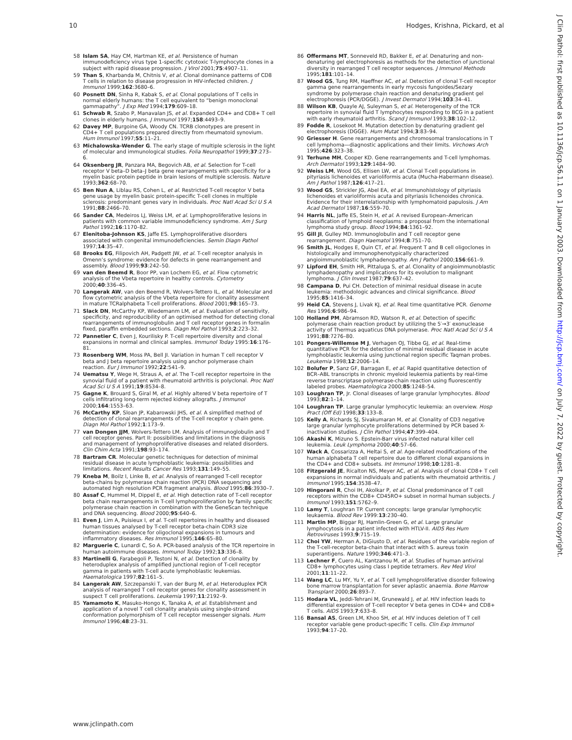10 Hodges, Krishna, Pickard, et al
J Clin Pathol: first published as 10.1136/jcp.56.1.1 on 1 January 2003. Downloaded from http://jcp.bmj.com/ on July 7, 2022 by guest. Protected by copyright.
58 Islam SA, Hay CM, Hartman KE, et al. Persistence of human immunodeficiency virus type 1-specific cytotoxic T-lymphocyte clones in a subject with rapid disease progression. J Virol 2001;75:4907–11.
59 Than S, Kharbanda M, Chitnis V, et al. Clonal dominance patterns of CD8 T cells in relation to disease progression in HIV-infected children. J Immunol 1999;162:3680–6.
60 Posnett DN, Sinha R, Kabak S, et al. Clonal populations of T cells in normal elderly humans: the T cell equivalent to “benign monoclonal gammapathy”. J Exp Med 1994;179:609–18.
61 Schwab R, Szabo P, Manavalan JS, et al. Expanded CD4+ and CD8+ T cell clones in elderly humans. J Immunol 1997;158:4493–9.
62 Davey MP, Burgoine GA, Woody CN. TCRB clonotypes are present in CD4+ T cell populations prepared directly from rheumatoid synovium. Hum Immunol 1997;55:11–21.
63 Michalowska-Wender G. The early stage of multiple sclerosis in the light of molecular and immunological studies. Folia Neuropathol 1999;37:273–6.
64 Oksenberg JR, Panzara MA, Begovich AB, et al. Selection for T-cell receptor V beta–D beta–J beta gene rearrangements with specificity for a myelin basic protein peptide in brain lesions of multiple sclerosis. Nature 1993;362:68–70.
65 Ben Nun A, Liblau RS, Cohen L, et al. Restricted T-cell receptor V beta gene usage by myelin basic protein-specific T-cell clones in multiple sclerosis: predominant genes vary in individuals. Proc Natl Acad Sci U S A 1991;88:2466–70.
66 Sander CA, Medeiros LJ, Weiss LM, et al. Lymphoproliferative lesions in patients with common variable immunodeficiency syndrome. Am J Surg Pathol 1992;16:1170–82.
67 Elenitoba-Johnson KS, Jaffe ES. Lymphoproliferative disorders associated with congenital immunodeficiencies. Semin Diagn Pathol 1997;14:35–47.
68 Brooks EG, Filipovich AH, Padgett JW, et al. T-cell receptor analysis in Omenn’s syndrome: evidence for defects in gene rearrangement and assembly. Blood 1999;93:242–50.
69 van den Beemd R, Boor PP, van Lochem EG, et al. Flow cytometric analysis of the Vbeta repertoire in healthy controls. Cytometry 2000;40:336–45.
70 Langerak AW, van den Beemd R, Wolvers-Tettero IL, et al. Molecular and flow cytometric analysis of the Vbeta repertoire for clonality assessment in mature TCRalphabeta T-cell proliferations. Blood 2001;98:165–73.
71 Slack DN, McCarthy KP, Wiedemanm LM, et al. Evaluation of sensitivity, specificity, and reproducibility of an optimised method for detecting clonal rearrangements of immunoglobulin and T cell receptor genes in formalin fixed, paraffin embedded sections. Diagn Mol Pathol 1993;2:223–32.
72 Pannetier C, Even J, Kourilisky P. T-cell repertoire diversity and clonal expansions in normal and clinical samples. Immunol Today 1995:16:176–81.
73 Rosenberg WM, Moss PA, Bell JI. Variation in human T cell receptor V beta and J beta repertoire analysis using anchor polymerase chain reaction. Eur J Immunol 1992;22:541–9.
74 Uematsu Y, Wege H, Straus A, et al. The T-cell receptor repertoire in the synovial fluid of a patient with rheumatoid arthritis is polyclonal. Proc Natl Acad Sci U S A 1991;19:8534–8.
75 Gagne K, Brouard S, Giral M, et al. Highly altered V beta repertoire of T cells infiltrating long-term rejected kidney allografts. J Immunol 2000;164:1553–63.
76 McCarthy KP, Sloan JP, Kabarowski JHS, et al. A simplified method of detection of clonal rearrangements of the T-cell receptor γ chain gene. Diagn Mol Pathol 1992;1:173–9.
77 van Dongen JJM, Wolvers-Tettero LM. Analysis of immunoglobulin and T cell receptor genes. Part II: possibilities and limitations in the diagnosis and management of lymphoproliferative diseases and related disorders. Clin Chim Acta 1991;198:93–174.
78 Bartram CR. Molecular genetic techniques for detection of minimal residual disease in acute lymphoblastic leukemia: possibilities and limitations. Recent Results Cancer Res 1993;131:149–55.
79 Kneba M, Boilz I, Linke B, et al. Analysis of rearranged T-cell receptor beta-chains by polymerase chain reaction (PCR) DNA sequencing and automated high resolution PCR fragment analysis. Blood 1995;86:3930–7.
80 Assaf C, Hummel M, Dippel E, et al. High detection rate of T-cell receptor beta chain rearrangements in T-cell lymphoproliferation by family specific polymerase chain reaction in combination with the GeneScan technique and DNA sequencing. Blood 2000;95:640–6.
81 Even J, Lim A, Puisieux I, et al. T-cell repertoires in healthy and diseased human tissues analysed by T-cell receptor beta-chain CDR3 size determination: evidence for oligoclonal expansions in tumours and inflammatory diseases. Res Immunol 1995;146:65–80.
82 Marguerie C, Lunardi C, So A. PCR-based analysis of the TCR repertoire in human autoimmune diseases. Immunol Today 1992;13:336–8.
83 Martinelli G, Farabegoli P, Testoni N, et al. Detection of clonality by heteroduplex analysis of amplified junctional region of T-cell receptor gamma in patients with T-cell acute lymphoblastic leukemias. Haematologica 1997;82:161–5.
84 Langerak AW, Szczepanski T, van der Burg M, et al. Heteroduplex PCR analysis of rearranged T cell receptor genes for clonality assessment in suspect T cell proliferations. Leukemia 1997;11:2192–9.
85 Yamamoto K, Masuko-Hongo K, Tanaka A, et al. Establishment and application of a novel T cell clonality analysis using single-strand conformation polymorphism of T cell receptor messenger signals. Hum Immunol 1996;48:23–31.
86 Offermans MT, Sonneveld RD, Bakker E, et al. Denaturing and non-denaturing gel electrophoresis as methods for the detection of junctional diversity in rearranged T cell receptor sequences. J Immunol Methods 1995;181:101–14.
87 Wood GS, Tung RM, Haeffner AC, et al. Detection of clonal T-cell receptor gamma gene rearrangements in early mycosis fungoides/Sezary syndrome by polymerase chain reaction and denaturing gradient gel electrophoresis (PCR/DGGE). J Invest Dermatol 1994;103:34–41.
88 Wilson KB, Quayle AJ, Suleyman S, et al. Heterogeneity of the TCR repertoire in synovial fluid T lymphocytes responding to BCG in a patient with early rheumatoid arthritis. Scand J Immunol 1993;38:102–12.
89 Fodde R, Losekoot M. Mutation detection by denaturing gradient gel electrophoresis (DGGE). Hum Mutat 1994;3:83–94.
90 Griesser H. Gene rearrangements and chromosomal translocations in T cell lymphoma—diagnostic applications and their limits. Virchows Arch 1995;426:323–38.
91 Terhune MH, Cooper KD. Gene rearrangements and T-cell lymphomas. Arch Dermatol 1993;129:1484–90.
92 Weiss LM, Wood GS, Ellisen LW, et al. Clonal T-cell populations in pityriasis lichenoides et varioliformis acuta (Mucha-Habermann disease). Am J Pathol 1987;126:417–21.
93 Wood GS, Strickler JG, Abel EA, et al. Immunohistology of pityriasis lichenoides et varioliformis acuta and pityriasis lichenoides chronica. Evidence for their interrelationship with lymphomatoid papulosis. J Am Acad Dermatol 1987;16:559–70.
94 Harris NL, Jaffe ES, Stein H, et al. A revised European–American classification of lymphoid neoplasms: a proposal from the international lymphoma study group. Blood 1994;84:1361–92.
95 Gill JI, Gulley MD. Immunoglobulin and T cell receptor gene rearrangement. Diagn Haematol 1994;8:751–70.
96 Smith JL, Hodges E, Quin CT, et al. Frequent T and B cell oligoclones in histologically and immunophenotypically characterized angioimmunoblastic lymphadenopathy. Am J Pathol 2000;156:661–9.
97 Lipford EH, Smith HR, Pittaluga S, et al. Clonality of angioimmunoblastic lymphadenopathy and implications for its evolution to malignant lymphoma. J Clin Invest 1987;79:637–42.
98 Campana D, Pui CH. Detection of minimal residual disease in acute leukemia: methodologic advances and clinical significance. Blood 1995;85:1416–34.
99 Heid CA, Stevens J, Livak KJ, et al. Real time quantitative PCR. Genome Res 1996;6:986–94.
100 Holland PM, Abramson RD, Watson R, et al. Detection of specific polymerase chain reaction product by utilizing the 5′→3′ exonuclease activity of Thermus aquaticus DNA polymerase. Proc Natl Acad Sci U S A 1991;88:7276–80.
101 Pongers-Willemse M J, Verhagen OJ, Tibbe GJ, et al. Real-time quantitative PCR for the detection of minimal residual disease in acute lymphoblastic leukemia using junctional region specific Taqman probes. Leukemia 1998;12:2006–14.
102 Bolufer P, Sanz GF, Barragan E, et al. Rapid quantitative detection of BCR–ABL transcripts in chronic myeloid leukemia patients by real-time reverse transcriptase polymerase-chain reaction using fluorescently labeled probes. Haematologica 2000;85:1248–54.
103 Loughran TP, Jr. Clonal diseases of large granular lymphocytes. Blood 1993;82:1–14.
104 Loughran TP. Large granular lymphocytic leukemia: an overview. Hosp Pract (Off Ed) 1998;33:133–8.
105 Kelly A, Richards SJ, Sivakumaran M, et al. Clonality of CD3 negative large granular lymphocyte proliferations determined by PCR based X-inactivation studies. J Clin Pathol 1994;47:399–404.
106 Akashi K, Mizuno S. Epstein-Barr virus infected natural killer cell leukemia. Leuk Lymphoma 2000;40:57–66.
107 Wack A, Cossarizza A, Heltai S, et al. Age-related modifications of the human alphabeta T cell repertoire due to different clonal expansions in the CD4+ and CD8+ subsets. Int Immunol 1998;10:1281–8.
108 Fitzgerald JE, Ricalton NS, Meyer AC, et al. Analysis of clonal CD8+ T cell expansions in normal individuals and patients with rheumatoid arthritis. J Immunol 1995;154:3538–47.
109 Hingorani R, Choi IH, Akolkar P, et al. Clonal predominance of T cell receptors within the CD8+ CD45RO+ subset in normal human subjects. J Immunol 1993;151:5762–9.
110 Lamy T, Loughran TP. Current concepts: large granular lymphocytic leukaemia. Blood Rev 1999:13:230–40.
111 Martin MP, Biggar RJ, Hamlin-Green G, et al. Large granular lymphocytosis in a patient infected with HTLV-II. AIDS Res Hum Retroviruses 1993;9:715–19.
112 Choi YW, Herman A, DiGiusto D, et al. Residues of the variable region of the T-cell-receptor beta-chain that interact with S. aureus toxin superantigens. Nature 1990;346:471–3.
113 Lechner F, Cuero AL, Kantzanou M, et al. Studies of human antiviral CD8+ lymphocytes using class I peptide tetramers. Rev Med Virol 2001;11:11–22.
114 Wang LC, Lu MY, Yu Y, et al. T cell lymphoproliferative disorder following bone marrow transplantation for sever aplastic anaemia. Bone Marrow Transplant 2000;26:893–7.
115 Hodara VL, Jeddi-Tehrani M, Grunewald J, et al. HIV infection leads to differential expression of T-cell receptor V beta genes in CD4+ and CD8+ T cells. AIDS 1993;7:633–8.
116 Bansal AS, Green LM, Khoo SH, et al. HIV induces deletion of T cell receptor variable gene product-specific T cells. Clin Exp Immunol 1993;94:17–20.
www.jclinpath.com